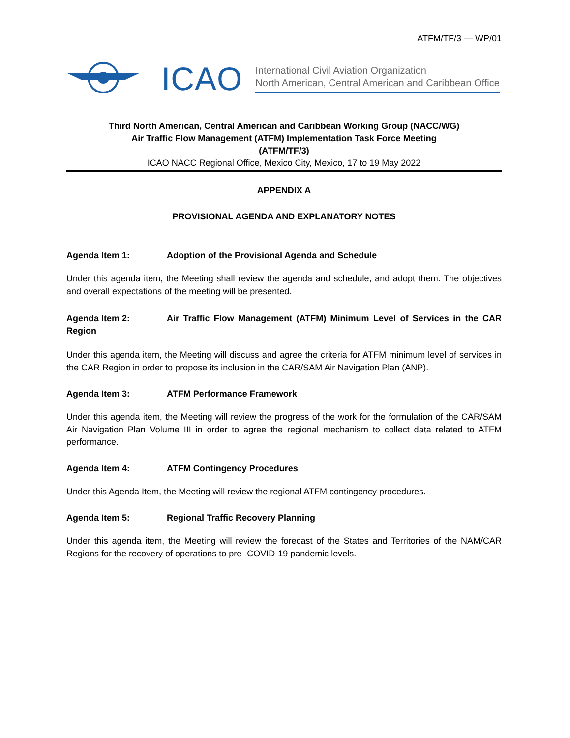ATFM/TF/3 — WP/01
ICAO
International Civil Aviation Organization
North American, Central American and Caribbean Office
Third North American, Central American and Caribbean Working Group (NACC/WG)
Air Traffic Flow Management (ATFM) Implementation Task Force Meeting
(ATFM/TF/3)
ICAO NACC Regional Office, Mexico City, Mexico, 17 to 19 May 2022
APPENDIX A
PROVISIONAL AGENDA AND EXPLANATORY NOTES
Agenda Item 1: Adoption of the Provisional Agenda and Schedule
Under this agenda item, the Meeting shall review the agenda and schedule, and adopt them. The objectives and overall expectations of the meeting will be presented.
Agenda Item 2: Air Traffic Flow Management (ATFM) Minimum Level of Services in the CAR Region
Under this agenda item, the Meeting will discuss and agree the criteria for ATFM minimum level of services in the CAR Region in order to propose its inclusion in the CAR/SAM Air Navigation Plan (ANP).
Agenda Item 3: ATFM Performance Framework
Under this agenda item, the Meeting will review the progress of the work for the formulation of the CAR/SAM Air Navigation Plan Volume III in order to agree the regional mechanism to collect data related to ATFM performance.
Agenda Item 4: ATFM Contingency Procedures
Under this Agenda Item, the Meeting will review the regional ATFM contingency procedures.
Agenda Item 5: Regional Traffic Recovery Planning
Under this agenda item, the Meeting will review the forecast of the States and Territories of the NAM/CAR Regions for the recovery of operations to pre- COVID-19 pandemic levels.